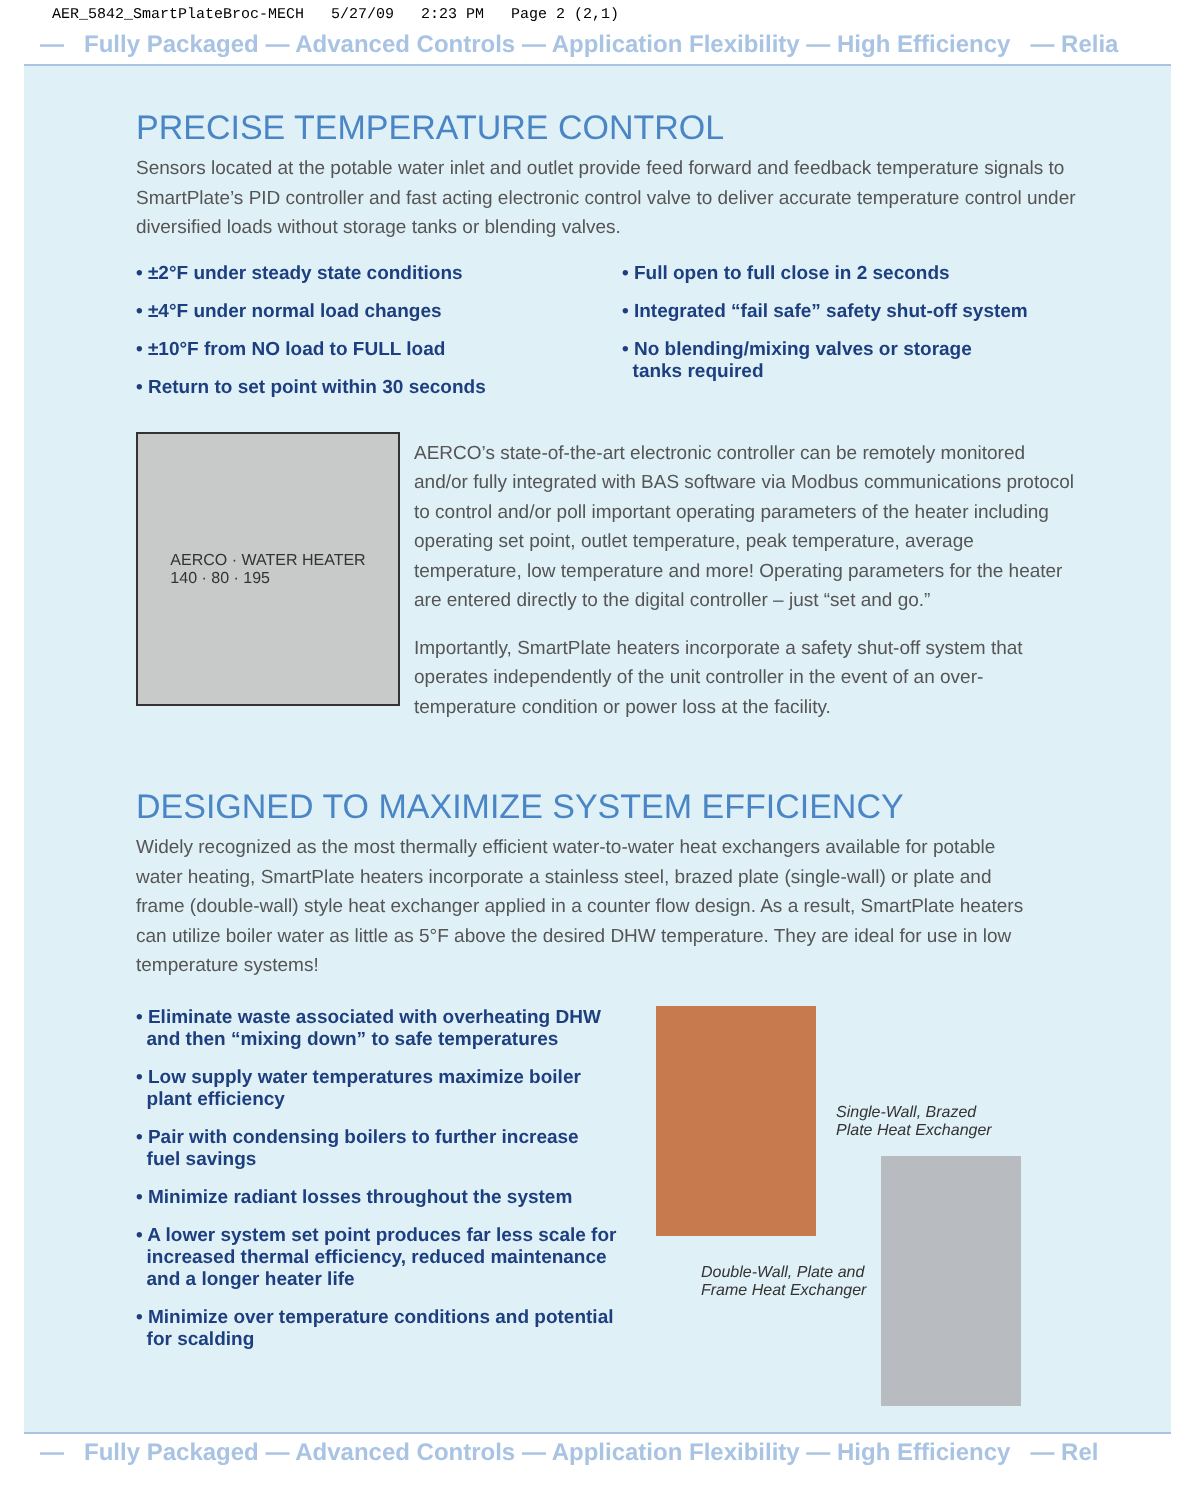AER_5842_SmartPlateBroc-MECH 5/27/09 2:23 PM Page 2 (2,1)
— Fully Packaged — Advanced Controls — Application Flexibility — High Efficiency — Relia
PRECISE TEMPERATURE CONTROL
Sensors located at the potable water inlet and outlet provide feed forward and feedback temperature signals to SmartPlate’s PID controller and fast acting electronic control valve to deliver accurate temperature control under diversified loads without storage tanks or blending valves.
• ±2°F under steady state conditions
• ±4°F under normal load changes
• ±10°F from NO load to FULL load
• Return to set point within 30 seconds
• Full open to full close in 2 seconds
• Integrated “fail safe” safety shut-off system
• No blending/mixing valves or storage
tanks required
AERCO · WATER HEATER
140 · 80 · 195
AERCO’s state-of-the-art electronic controller can be remotely monitored and/or fully integrated with BAS software via Modbus communications protocol to control and/or poll important operating parameters of the heater including operating set point, outlet temperature, peak temperature, average temperature, low temperature and more! Operating parameters for the heater are entered directly to the digital controller – just “set and go.”
Importantly, SmartPlate heaters incorporate a safety shut-off system that operates independently of the unit controller in the event of an over-temperature condition or power loss at the facility.
DESIGNED TO MAXIMIZE SYSTEM EFFICIENCY
Widely recognized as the most thermally efficient water-to-water heat exchangers available for potable water heating, SmartPlate heaters incorporate a stainless steel, brazed plate (single-wall) or plate and frame (double-wall) style heat exchanger applied in a counter flow design. As a result, SmartPlate heaters can utilize boiler water as little as 5°F above the desired DHW temperature. They are ideal for use in low temperature systems!
• Eliminate waste associated with overheating DHW
and then “mixing down” to safe temperatures
• Low supply water temperatures maximize boiler
plant efficiency
• Pair with condensing boilers to further increase
fuel savings
• Minimize radiant losses throughout the system
• A lower system set point produces far less scale for
increased thermal efficiency, reduced maintenance
and a longer heater life
• Minimize over temperature conditions and potential
for scalding
Single-Wall, Brazed
Plate Heat Exchanger
Double-Wall, Plate and
Frame Heat Exchanger
— Fully Packaged — Advanced Controls — Application Flexibility — High Efficiency — Rel